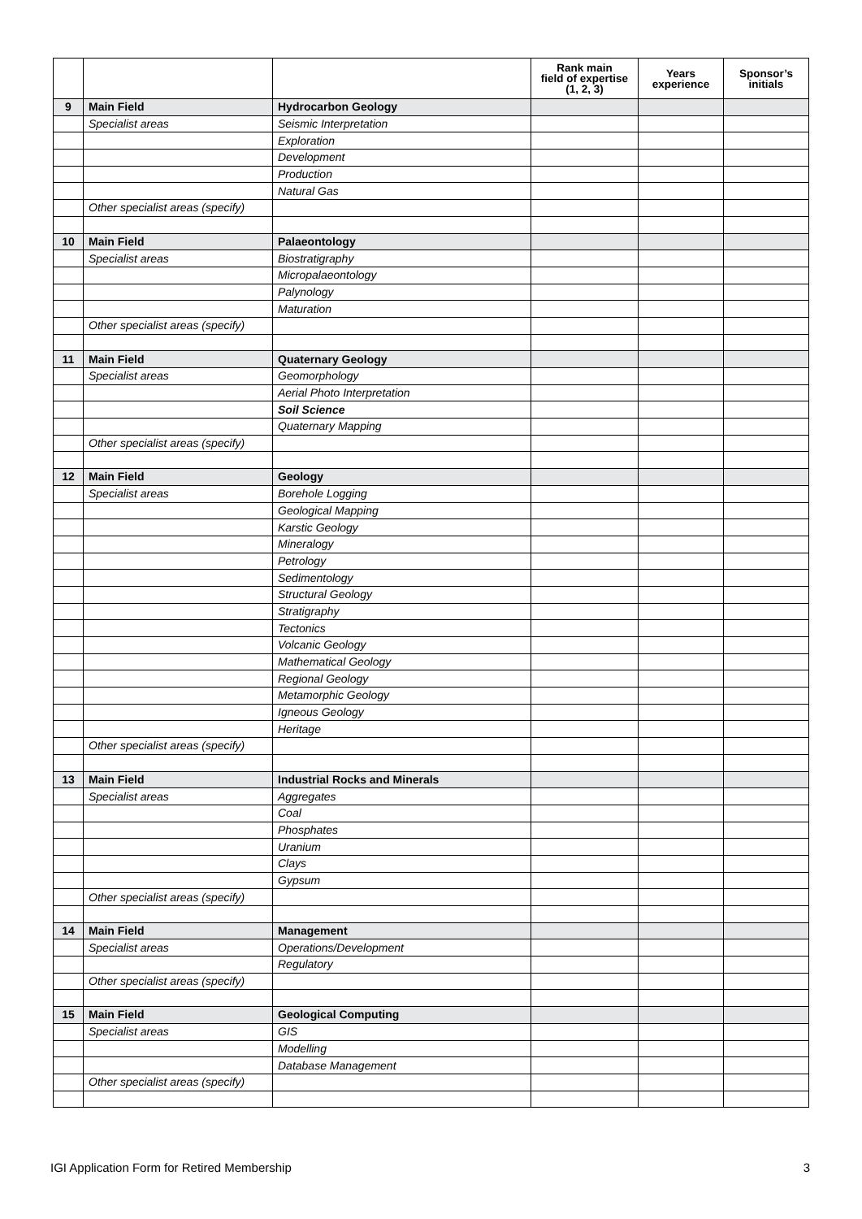| | | | Rank main field of expertise (1, 2, 3) | Years experience | Sponsor’s initials |
| --- | --- | --- | --- | --- | --- |
| 9 | Main Field | Hydrocarbon Geology | | | |
| | Specialist areas | Seismic Interpretation | | | |
| | | Exploration | | | |
| | | Development | | | |
| | | Production | | | |
| | | Natural Gas | | | |
| | Other specialist areas (specify) | | | | |
| 10 | Main Field | Palaeontology | | | |
| | Specialist areas | Biostratigraphy | | | |
| | | Micropalaeontology | | | |
| | | Palynology | | | |
| | | Maturation | | | |
| | Other specialist areas (specify) | | | | |
| 11 | Main Field | Quaternary Geology | | | |
| | Specialist areas | Geomorphology | | | |
| | | Aerial Photo Interpretation | | | |
| | | Soil Science | | | |
| | | Quaternary Mapping | | | |
| | Other specialist areas (specify) | | | | |
| 12 | Main Field | Geology | | | |
| | Specialist areas | Borehole Logging | | | |
| | | Geological Mapping | | | |
| | | Karstic Geology | | | |
| | | Mineralogy | | | |
| | | Petrology | | | |
| | | Sedimentology | | | |
| | | Structural Geology | | | |
| | | Stratigraphy | | | |
| | | Tectonics | | | |
| | | Volcanic Geology | | | |
| | | Mathematical Geology | | | |
| | | Regional Geology | | | |
| | | Metamorphic Geology | | | |
| | | Igneous Geology | | | |
| | | Heritage | | | |
| | Other specialist areas (specify) | | | | |
| 13 | Main Field | Industrial Rocks and Minerals | | | |
| | Specialist areas | Aggregates | | | |
| | | Coal | | | |
| | | Phosphates | | | |
| | | Uranium | | | |
| | | Clays | | | |
| | | Gypsum | | | |
| | Other specialist areas (specify) | | | | |
| 14 | Main Field | Management | | | |
| | Specialist areas | Operations/Development | | | |
| | | Regulatory | | | |
| | Other specialist areas (specify) | | | | |
| 15 | Main Field | Geological Computing | | | |
| | Specialist areas | GIS | | | |
| | | Modelling | | | |
| | | Database Management | | | |
| | Other specialist areas (specify) | | | | |
IGI Application Form for Retired Membership 3